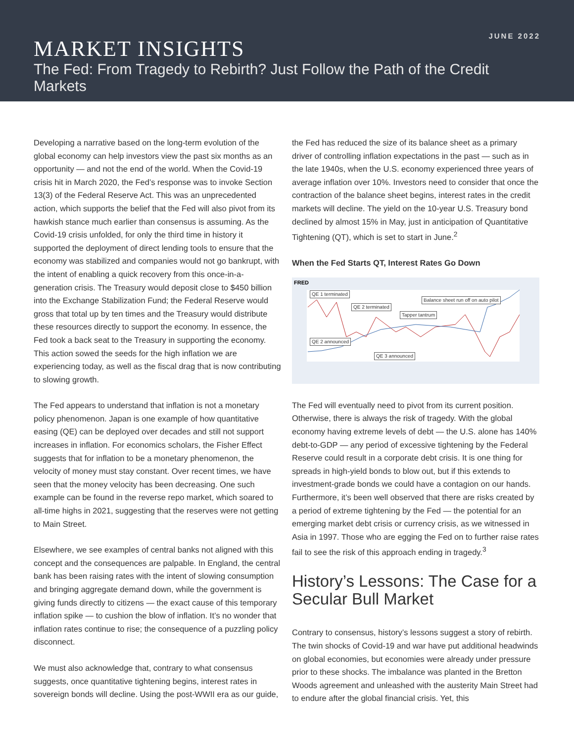JUNE 2022
MARKET INSIGHTS
The Fed: From Tragedy to Rebirth? Just Follow the Path of the Credit Markets
Developing a narrative based on the long-term evolution of the global economy can help investors view the past six months as an opportunity — and not the end of the world. When the Covid-19 crisis hit in March 2020, the Fed’s response was to invoke Section 13(3) of the Federal Reserve Act. This was an unprecedented action, which supports the belief that the Fed will also pivot from its hawkish stance much earlier than consensus is assuming. As the Covid-19 crisis unfolded, for only the third time in history it supported the deployment of direct lending tools to ensure that the economy was stabilized and companies would not go bankrupt, with the intent of enabling a quick recovery from this once-in-a-generation crisis. The Treasury would deposit close to $450 billion into the Exchange Stabilization Fund; the Federal Reserve would gross that total up by ten times and the Treasury would distribute these resources directly to support the economy. In essence, the Fed took a back seat to the Treasury in supporting the economy. This action sowed the seeds for the high inflation we are experiencing today, as well as the fiscal drag that is now contributing to slowing growth.
The Fed appears to understand that inflation is not a monetary policy phenomenon. Japan is one example of how quantitative easing (QE) can be deployed over decades and still not support increases in inflation. For economics scholars, the Fisher Effect suggests that for inflation to be a monetary phenomenon, the velocity of money must stay constant. Over recent times, we have seen that the money velocity has been decreasing. One such example can be found in the reverse repo market, which soared to all-time highs in 2021, suggesting that the reserves were not getting to Main Street.
Elsewhere, we see examples of central banks not aligned with this concept and the consequences are palpable. In England, the central bank has been raising rates with the intent of slowing consumption and bringing aggregate demand down, while the government is giving funds directly to citizens — the exact cause of this temporary inflation spike — to cushion the blow of inflation. It’s no wonder that inflation rates continue to rise; the consequence of a puzzling policy disconnect.
We must also acknowledge that, contrary to what consensus suggests, once quantitative tightening begins, interest rates in sovereign bonds will decline. Using the post-WWII era as our guide,
the Fed has reduced the size of its balance sheet as a primary driver of controlling inflation expectations in the past — such as in the late 1940s, when the U.S. economy experienced three years of average inflation over 10%. Investors need to consider that once the contraction of the balance sheet begins, interest rates in the credit markets will decline. The yield on the 10-year U.S. Treasury bond declined by almost 15% in May, just in anticipation of Quantitative Tightening (QT), which is set to start in June.<sup>2</sup>
When the Fed Starts QT, Interest Rates Go Down
FRED
QE 1 terminated
QE 2 terminated
Balance sheet run off on auto pilot
Tapper tantrum
QE 2 announced
QE 3 announced
The Fed will eventually need to pivot from its current position. Otherwise, there is always the risk of tragedy. With the global economy having extreme levels of debt — the U.S. alone has 140% debt-to-GDP — any period of excessive tightening by the Federal Reserve could result in a corporate debt crisis. It is one thing for spreads in high-yield bonds to blow out, but if this extends to investment-grade bonds we could have a contagion on our hands. Furthermore, it’s been well observed that there are risks created by a period of extreme tightening by the Fed — the potential for an emerging market debt crisis or currency crisis, as we witnessed in Asia in 1997. Those who are egging the Fed on to further raise rates fail to see the risk of this approach ending in tragedy.<sup>3</sup>
History’s Lessons: The Case for a Secular Bull Market
Contrary to consensus, history’s lessons suggest a story of rebirth. The twin shocks of Covid-19 and war have put additional headwinds on global economies, but economies were already under pressure prior to these shocks. The imbalance was planted in the Bretton Woods agreement and unleashed with the austerity Main Street had to endure after the global financial crisis. Yet, this